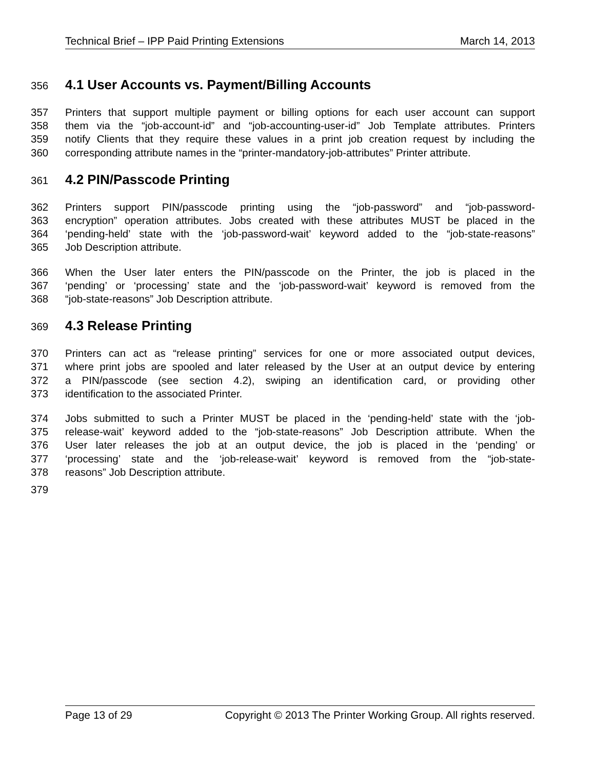Technical Brief – IPP Paid Printing Extensions March 14, 2013
356 4.1 User Accounts vs. Payment/Billing Accounts
357 Printers that support multiple payment or billing options for each user account can support
358 them via the “job-account-id” and “job-accounting-user-id” Job Template attributes. Printers
359 notify Clients that they require these values in a print job creation request by including the
360 corresponding attribute names in the “printer-mandatory-job-attributes” Printer attribute.
361 4.2 PIN/Passcode Printing
362 Printers support PIN/passcode printing using the “job-password” and “job-password-
363 encryption” operation attributes. Jobs created with these attributes MUST be placed in the
364 ‘pending-held’ state with the ‘job-password-wait’ keyword added to the “job-state-reasons”
365 Job Description attribute.
366 When the User later enters the PIN/passcode on the Printer, the job is placed in the
367 ‘pending’ or ‘processing’ state and the ‘job-password-wait’ keyword is removed from the
368 “job-state-reasons” Job Description attribute.
369 4.3 Release Printing
370 Printers can act as “release printing” services for one or more associated output devices,
371 where print jobs are spooled and later released by the User at an output device by entering
372 a PIN/passcode (see section 4.2), swiping an identification card, or providing other
373 identification to the associated Printer.
374 Jobs submitted to such a Printer MUST be placed in the ‘pending-held’ state with the ‘job-
375 release-wait’ keyword added to the “job-state-reasons” Job Description attribute. When the
376 User later releases the job at an output device, the job is placed in the ‘pending’ or
377 ‘processing’ state and the ‘job-release-wait’ keyword is removed from the “job-state-
378 reasons” Job Description attribute.
379
Page 13 of 29 Copyright © 2013 The Printer Working Group. All rights reserved.